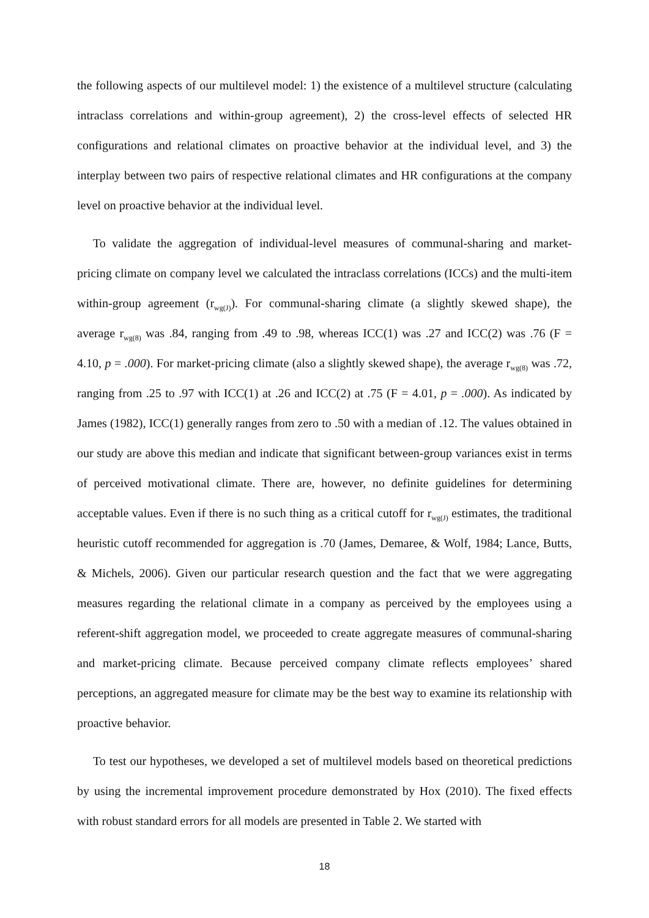the following aspects of our multilevel model: 1) the existence of a multilevel structure (calculating intraclass correlations and within-group agreement), 2) the cross-level effects of selected HR configurations and relational climates on proactive behavior at the individual level, and 3) the interplay between two pairs of respective relational climates and HR configurations at the company level on proactive behavior at the individual level.
To validate the aggregation of individual-level measures of communal-sharing and market-pricing climate on company level we calculated the intraclass correlations (ICCs) and the multi-item within-group agreement (r<sub>wg(J)</sub>). For communal-sharing climate (a slightly skewed shape), the average r<sub>wg(8)</sub> was .84, ranging from .49 to .98, whereas ICC(1) was .27 and ICC(2) was .76 (F = 4.10, p = .000). For market-pricing climate (also a slightly skewed shape), the average r<sub>wg(8)</sub> was .72, ranging from .25 to .97 with ICC(1) at .26 and ICC(2) at .75 (F = 4.01, p = .000). As indicated by James (1982), ICC(1) generally ranges from zero to .50 with a median of .12. The values obtained in our study are above this median and indicate that significant between-group variances exist in terms of perceived motivational climate. There are, however, no definite guidelines for determining acceptable values. Even if there is no such thing as a critical cutoff for r<sub>wg(J)</sub> estimates, the traditional heuristic cutoff recommended for aggregation is .70 (James, Demaree, & Wolf, 1984; Lance, Butts, & Michels, 2006). Given our particular research question and the fact that we were aggregating measures regarding the relational climate in a company as perceived by the employees using a referent-shift aggregation model, we proceeded to create aggregate measures of communal-sharing and market-pricing climate. Because perceived company climate reflects employees’ shared perceptions, an aggregated measure for climate may be the best way to examine its relationship with proactive behavior.
To test our hypotheses, we developed a set of multilevel models based on theoretical predictions by using the incremental improvement procedure demonstrated by Hox (2010). The fixed effects with robust standard errors for all models are presented in Table 2. We started with
18